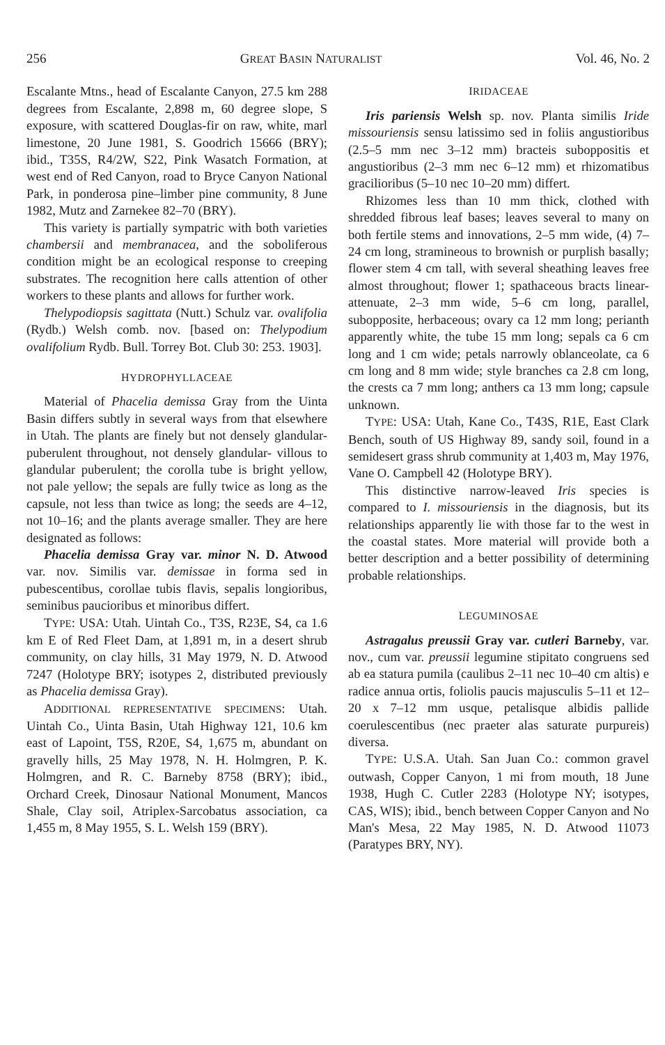256 GREAT BASIN NATURALIST Vol. 46, No. 2
Escalante Mtns., head of Escalante Canyon, 27.5 km 288 degrees from Escalante, 2,898 m, 60 degree slope, S exposure, with scattered Douglas-fir on raw, white, marl limestone, 20 June 1981, S. Goodrich 15666 (BRY); ibid., T35S, R4/2W, S22, Pink Wasatch Formation, at west end of Red Canyon, road to Bryce Canyon National Park, in ponderosa pine–limber pine community, 8 June 1982, Mutz and Zarnekee 82–70 (BRY).
This variety is partially sympatric with both varieties chambersii and membranacea, and the soboliferous condition might be an ecological response to creeping substrates. The recognition here calls attention of other workers to these plants and allows for further work.
Thelypodiopsis sagittata (Nutt.) Schulz var. ovalifolia (Rydb.) Welsh comb. nov. [based on: Thelypodium ovalifolium Rydb. Bull. Torrey Bot. Club 30: 253. 1903].
HYDROPHYLLACEAE
Material of Phacelia demissa Gray from the Uinta Basin differs subtly in several ways from that elsewhere in Utah. The plants are finely but not densely glandular-puberulent throughout, not densely glandular- villous to glandular puberulent; the corolla tube is bright yellow, not pale yellow; the sepals are fully twice as long as the capsule, not less than twice as long; the seeds are 4–12, not 10–16; and the plants average smaller. They are here designated as follows:
Phacelia demissa Gray var. minor N. D. Atwood var. nov. Similis var. demissae in forma sed in pubescentibus, corollae tubis flavis, sepalis longioribus, seminibus pauci­oribus et minoribus differt.
TYPE: USA: Utah. Uintah Co., T3S, R23E, S4, ca 1.6 km E of Red Fleet Dam, at 1,891 m, in a desert shrub community, on clay hills, 31 May 1979, N. D. Atwood 7247 (Holotype BRY; isotypes 2, distributed previously as Phacelia demissa Gray).
ADDITIONAL REPRESENTATIVE SPECIMENS: Utah. Uintah Co., Uinta Basin, Utah Highway 121, 10.6 km east of Lapoint, T5S, R20E, S4, 1,675 m, abundant on gravelly hills, 25 May 1978, N. H. Holmgren, P. K. Holmgren, and R. C. Barneby 8758 (BRY); ibid., Orchard Creek, Dinosaur National Monument, Mancos Shale, Clay soil, Atriplex-Sarcobatus association, ca 1,455 m, 8 May 1955, S. L. Welsh 159 (BRY).
IRIDACEAE
Iris pariensis Welsh sp. nov. Planta similis Iride missouriensis sensu latissimo sed in foliis angustioribus (2.5–5 mm nec 3–12 mm) bracteis suboppositis et angustioribus (2–3 mm nec 6–12 mm) et rhizomatibus gracilioribus (5–10 nec 10–20 mm) differt.
Rhizomes less than 10 mm thick, clothed with shredded fibrous leaf bases; leaves several to many on both fertile stems and innovations, 2–5 mm wide, (4) 7–24 cm long, stramineous to brownish or purplish basally; flower stem 4 cm tall, with several sheathing leaves free almost throughout; flower 1; spathaceous bracts linear-attenuate, 2–3 mm wide, 5–6 cm long, parallel, subopposite, herbaceous; ovary ca 12 mm long; perianth apparently white, the tube 15 mm long; sepals ca 6 cm long and 1 cm wide; petals narrowly oblanceolate, ca 6 cm long and 8 mm wide; style branches ca 2.8 cm long, the crests ca 7 mm long; anthers ca 13 mm long; capsule unknown.
TYPE: USA: Utah, Kane Co., T43S, R1E, East Clark Bench, south of US Highway 89, sandy soil, found in a semidesert grass shrub community at 1,403 m, May 1976, Vane O. Campbell 42 (Holotype BRY).
This distinctive narrow-leaved Iris species is compared to I. missouriensis in the diagnosis, but its relationships apparently lie with those far to the west in the coastal states. More material will provide both a better description and a better possibility of determining probable relationships.
LEGUMINOSAE
Astragalus preussii Gray var. cutleri Barneby, var. nov., cum var. preussii legumine stipitato congruens sed ab ea statura pumila (caulibus 2–11 nec 10–40 cm altis) e radice annua ortis, foliolis paucis majusculis 5–11 et 12–20 x 7–12 mm usque, petalisque albidis pallide coerulescentibus (nec praeter alas saturate purpureis) diversa.
TYPE: U.S.A. Utah. San Juan Co.: common gravel outwash, Copper Canyon, 1 mi from mouth, 18 June 1938, Hugh C. Cutler 2283 (Holotype NY; isotypes, CAS, WIS); ibid., bench between Copper Canyon and No Man's Mesa, 22 May 1985, N. D. Atwood 11073 (Paratypes BRY, NY).